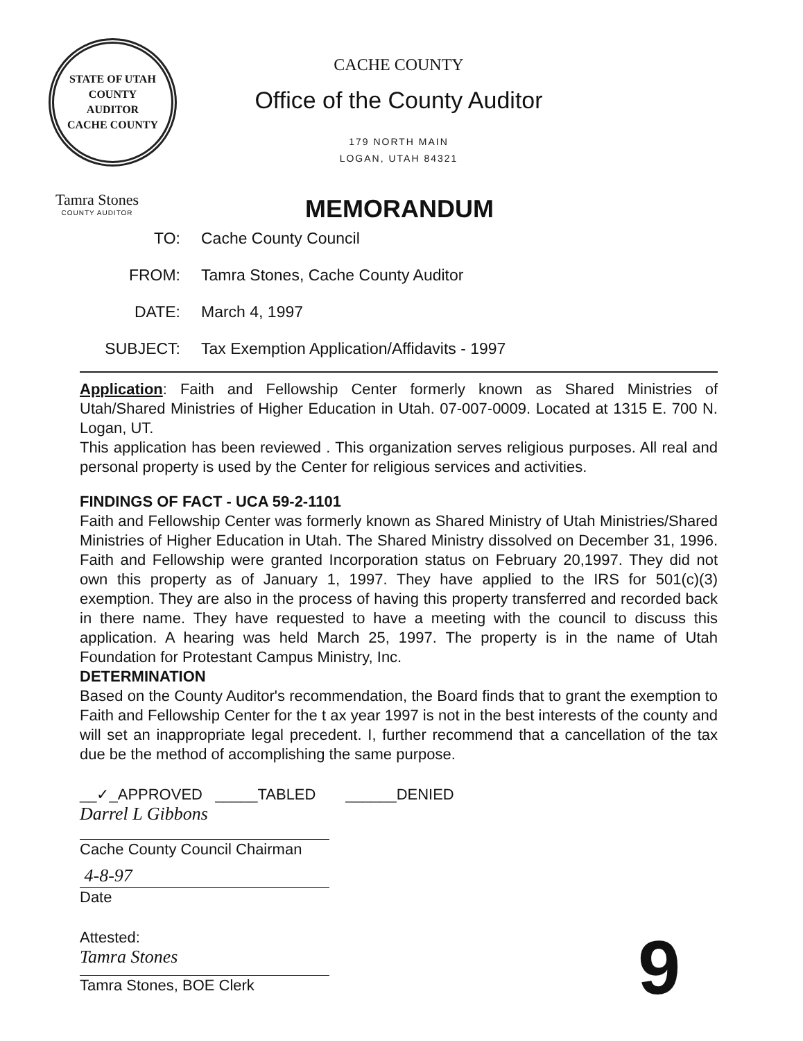STATE OF UTAH
COUNTY
AUDITOR
CACHE COUNTY
CACHE COUNTY
Office of the County Auditor
179 NORTH MAIN
LOGAN, UTAH 84321
Tamra Stones
COUNTY AUDITOR
MEMORANDUM
TO: Cache County Council
FROM: Tamra Stones, Cache County Auditor
DATE: March 4, 1997
SUBJECT: Tax Exemption Application/Affidavits - 1997
Application: Faith and Fellowship Center formerly known as Shared Ministries of Utah/Shared Ministries of Higher Education in Utah. 07-007-0009. Located at 1315 E. 700 N. Logan, UT.
This application has been reviewed . This organization serves religious purposes. All real and personal property is used by the Center for religious services and activities.
FINDINGS OF FACT - UCA 59-2-1101
Faith and Fellowship Center was formerly known as Shared Ministry of Utah Ministries/Shared Ministries of Higher Education in Utah. The Shared Ministry dissolved on December 31, 1996. Faith and Fellowship were granted Incorporation status on February 20,1997. They did not own this property as of January 1, 1997. They have applied to the IRS for 501(c)(3) exemption. They are also in the process of having this property transferred and recorded back in there name. They have requested to have a meeting with the council to discuss this application. A hearing was held March 25, 1997. The property is in the name of Utah Foundation for Protestant Campus Ministry, Inc.
DETERMINATION
Based on the County Auditor's recommendation, the Board finds that to grant the exemption to Faith and Fellowship Center for the t ax year 1997 is not in the best interests of the county and will set an inappropriate legal precedent. I, further recommend that a cancellation of the tax due be the method of accomplishing the same purpose.
__✓_APPROVED _____TABLED ______DENIED
Darrel L Gibbons
Cache County Council Chairman
4-8-97
Date
Attested:
Tamra Stones
Tamra Stones, BOE Clerk
9